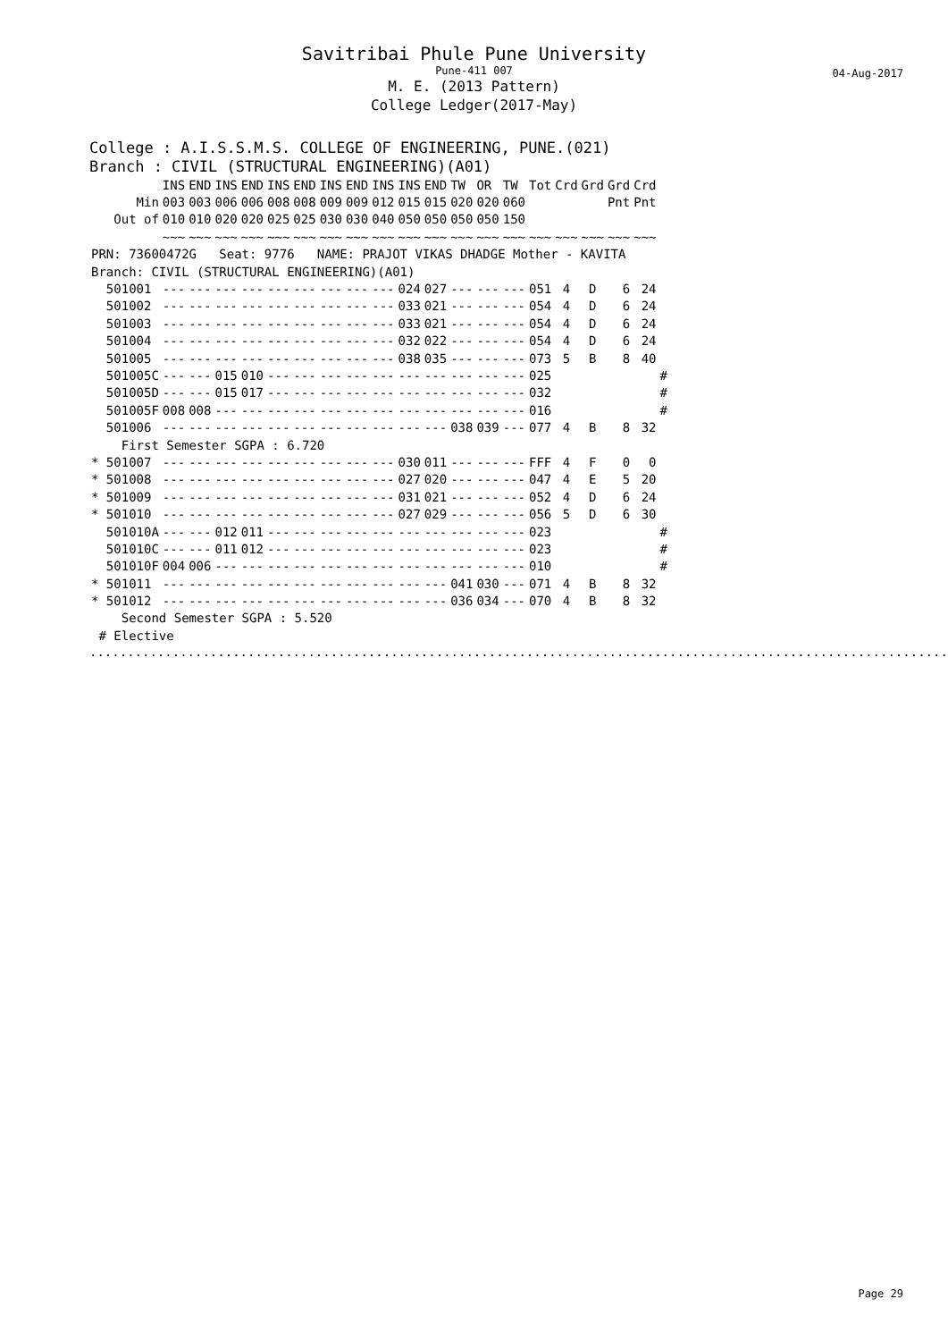Savitribai Phule Pune University
Pune-411 007
M. E. (2013 Pattern)
College Ledger(2017-May)
04-Aug-2017
College : A.I.S.S.M.S. COLLEGE OF ENGINEERING, PUNE.(021)
Branch : CIVIL (STRUCTURAL ENGINEERING)(A01)
| | INS | END | INS | END | INS | END | INS | END | INS | INS | END | TW | OR | TW | Tot | Crd | Grd | Grd | Crd | |
| --- | --- | --- | --- | --- | --- | --- | --- | --- | --- | --- | --- | --- | --- | --- | --- | --- | --- | --- | --- | --- |
| Min | 003 | 003 | 006 | 006 | 008 | 008 | 009 | 009 | 012 | 015 | 015 | 020 | 020 | 060 | | | | Pnt | Pnt | |
| Out of | 010 | 010 | 020 | 020 | 025 | 025 | 030 | 030 | 040 | 050 | 050 | 050 | 050 | 150 | | | | | | |
| | ~~~ | ~~~ | ~~~ | ~~~ | ~~~ | ~~~ | ~~~ | ~~~ | ~~~ | ~~~ | ~~~ | ~~~ | ~~~ | ~~~ | ~~~ | ~~~ | ~~~ | ~~~ | ~~~ | |
| PRN: 73600472G Seat: 9776 NAME: PRAJOT VIKAS DHADGE Mother - KAVITA | | | | | | | | | | | | | | | | | | | | |
| Branch: CIVIL (STRUCTURAL ENGINEERING)(A01) | | | | | | | | | | | | | | | | | | | | |
| 501001 | --- | --- | --- | --- | --- | --- | --- | --- | --- | 024 | 027 | --- | --- | --- | 051 | 4 | D | 6 | 24 | |
| 501002 | --- | --- | --- | --- | --- | --- | --- | --- | --- | 033 | 021 | --- | --- | --- | 054 | 4 | D | 6 | 24 | |
| 501003 | --- | --- | --- | --- | --- | --- | --- | --- | --- | 033 | 021 | --- | --- | --- | 054 | 4 | D | 6 | 24 | |
| 501004 | --- | --- | --- | --- | --- | --- | --- | --- | --- | 032 | 022 | --- | --- | --- | 054 | 4 | D | 6 | 24 | |
| 501005 | --- | --- | --- | --- | --- | --- | --- | --- | --- | 038 | 035 | --- | --- | --- | 073 | 5 | B | 8 | 40 | |
| 501005C | --- | --- | 015 | 010 | --- | --- | --- | --- | --- | --- | --- | --- | --- | --- | 025 | | | | | # |
| 501005D | --- | --- | 015 | 017 | --- | --- | --- | --- | --- | --- | --- | --- | --- | --- | 032 | | | | | # |
| 501005F | 008 | 008 | --- | --- | --- | --- | --- | --- | --- | --- | --- | --- | --- | --- | 016 | | | | | # |
| 501006 | --- | --- | --- | --- | --- | --- | --- | --- | --- | --- | --- | 038 | 039 | --- | 077 | 4 | B | 8 | 32 | |
| First Semester SGPA : 6.720 | | | | | | | | | | | | | | | | | | | | |
| * 501007 | --- | --- | --- | --- | --- | --- | --- | --- | --- | 030 | 011 | --- | --- | --- | FFF | 4 | F | 0 | 0 | |
| * 501008 | --- | --- | --- | --- | --- | --- | --- | --- | --- | 027 | 020 | --- | --- | --- | 047 | 4 | E | 5 | 20 | |
| * 501009 | --- | --- | --- | --- | --- | --- | --- | --- | --- | 031 | 021 | --- | --- | --- | 052 | 4 | D | 6 | 24 | |
| * 501010 | --- | --- | --- | --- | --- | --- | --- | --- | --- | 027 | 029 | --- | --- | --- | 056 | 5 | D | 6 | 30 | |
| 501010A | --- | --- | 012 | 011 | --- | --- | --- | --- | --- | --- | --- | --- | --- | --- | 023 | | | | | # |
| 501010C | --- | --- | 011 | 012 | --- | --- | --- | --- | --- | --- | --- | --- | --- | --- | 023 | | | | | # |
| 501010F | 004 | 006 | --- | --- | --- | --- | --- | --- | --- | --- | --- | --- | --- | --- | 010 | | | | | # |
| * 501011 | --- | --- | --- | --- | --- | --- | --- | --- | --- | --- | --- | 041 | 030 | --- | 071 | 4 | B | 8 | 32 | |
| * 501012 | --- | --- | --- | --- | --- | --- | --- | --- | --- | --- | --- | 036 | 034 | --- | 070 | 4 | B | 8 | 32 | |
| Second Semester SGPA : 5.520 | | | | | | | | | | | | | | | | | | | | |
| # Elective | | | | | | | | | | | | | | | | | | | | |
..........................................................................................................................
Page 29